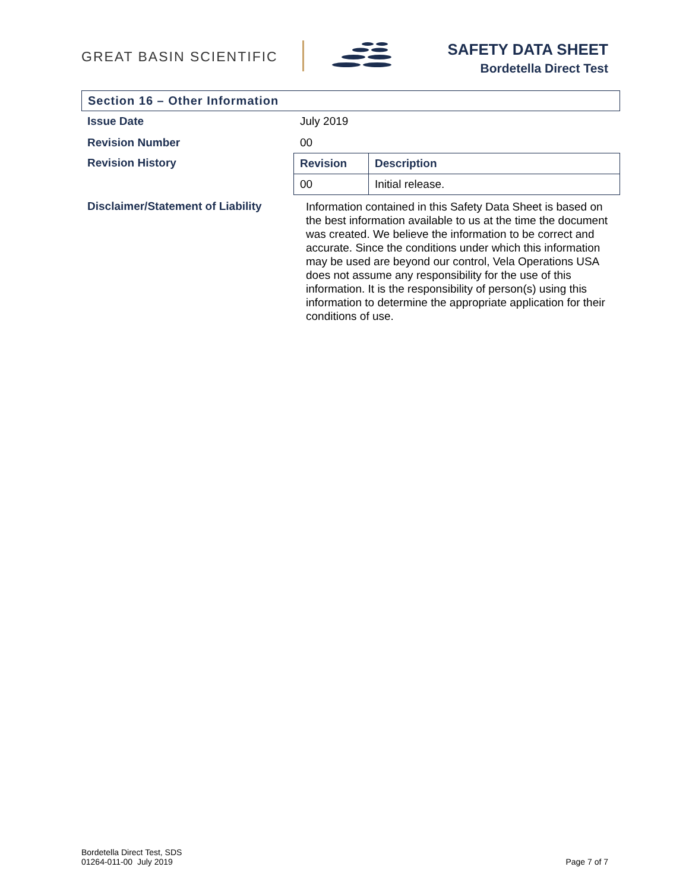GREAT BASIN SCIENTIFIC
SAFETY DATA SHEET
Bordetella Direct Test
Section 16 – Other Information
Issue Date July 2019
Revision Number 00
Revision History
| Revision | Description |
| --- | --- |
| 00 | Initial release. |
Disclaimer/Statement of Liability
Information contained in this Safety Data Sheet is based on the best information available to us at the time the document was created. We believe the information to be correct and accurate. Since the conditions under which this information may be used are beyond our control, Vela Operations USA does not assume any responsibility for the use of this information. It is the responsibility of person(s) using this information to determine the appropriate application for their conditions of use.
Bordetella Direct Test, SDS
01264-011-00 July 2019
Page 7 of 7